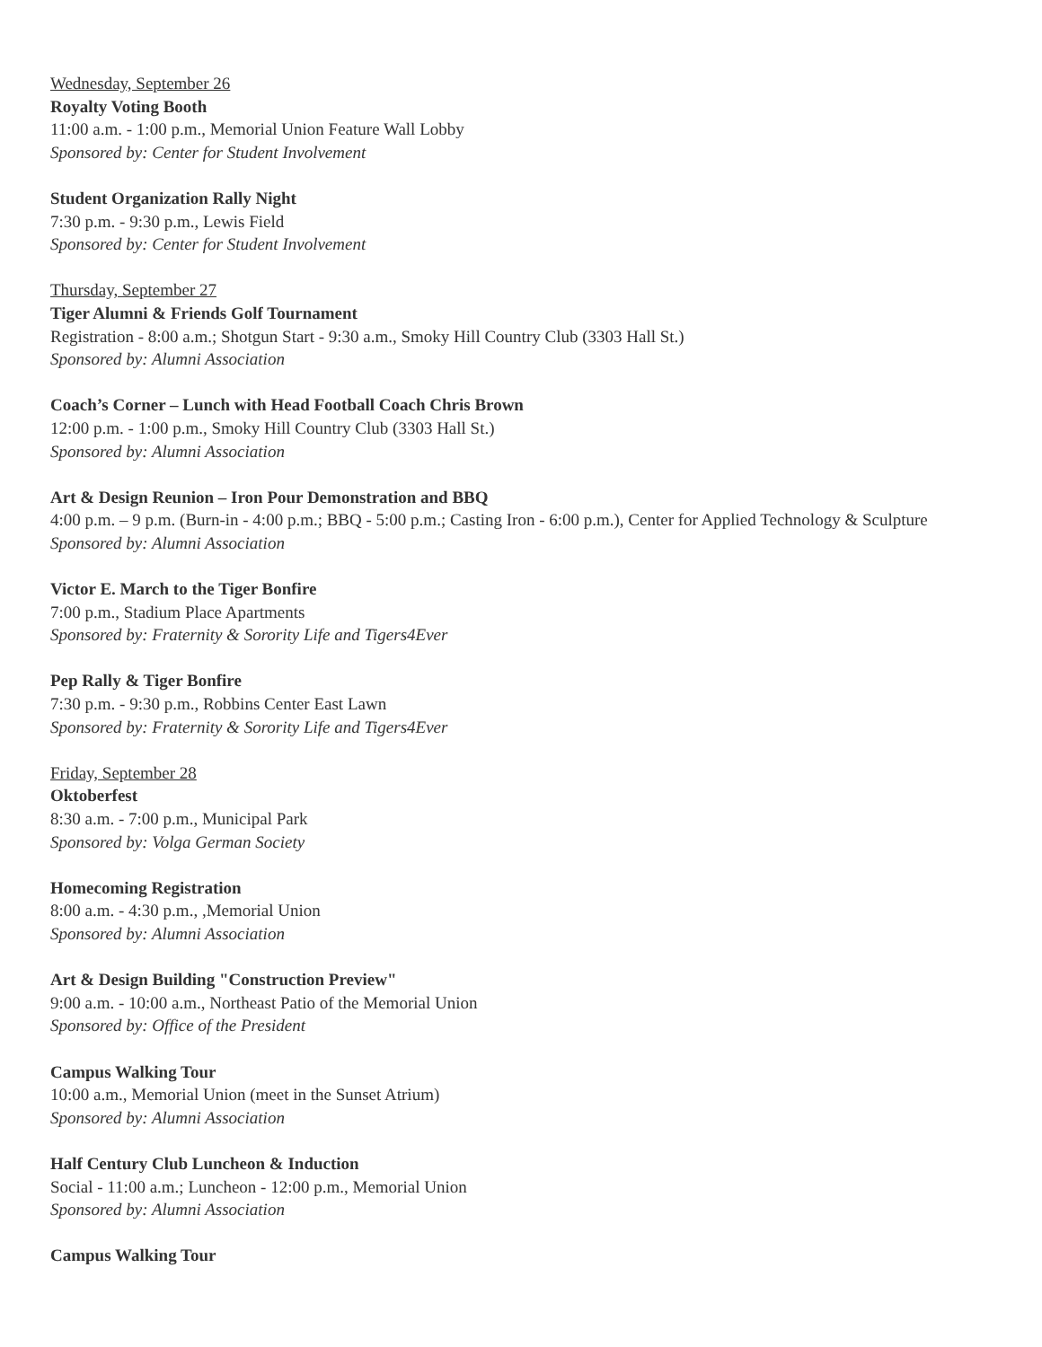Wednesday, September 26
Royalty Voting Booth
11:00 a.m. - 1:00 p.m., Memorial Union Feature Wall Lobby
Sponsored by: Center for Student Involvement
Student Organization Rally Night
7:30 p.m. - 9:30 p.m., Lewis Field
Sponsored by: Center for Student Involvement
Thursday, September 27
Tiger Alumni & Friends Golf Tournament
Registration - 8:00 a.m.; Shotgun Start - 9:30 a.m., Smoky Hill Country Club (3303 Hall St.)
Sponsored by: Alumni Association
Coach’s Corner – Lunch with Head Football Coach Chris Brown
12:00 p.m. - 1:00 p.m., Smoky Hill Country Club (3303 Hall St.)
Sponsored by: Alumni Association
Art & Design Reunion – Iron Pour Demonstration and BBQ
4:00 p.m. – 9 p.m. (Burn-in - 4:00 p.m.; BBQ - 5:00 p.m.; Casting Iron - 6:00 p.m.), Center for Applied Technology & Sculpture
Sponsored by: Alumni Association
Victor E. March to the Tiger Bonfire
7:00 p.m., Stadium Place Apartments
Sponsored by: Fraternity & Sorority Life and Tigers4Ever
Pep Rally & Tiger Bonfire
7:30 p.m. - 9:30 p.m., Robbins Center East Lawn
Sponsored by: Fraternity & Sorority Life and Tigers4Ever
Friday, September 28
Oktoberfest
8:30 a.m. - 7:00 p.m., Municipal Park
Sponsored by: Volga German Society
Homecoming Registration
8:00 a.m. - 4:30 p.m., ,Memorial Union
Sponsored by: Alumni Association
Art & Design Building "Construction Preview"
9:00 a.m. - 10:00 a.m., Northeast Patio of the Memorial Union
Sponsored by: Office of the President
Campus Walking Tour
10:00 a.m., Memorial Union (meet in the Sunset Atrium)
Sponsored by: Alumni Association
Half Century Club Luncheon & Induction
Social - 11:00 a.m.; Luncheon - 12:00 p.m., Memorial Union
Sponsored by: Alumni Association
Campus Walking Tour